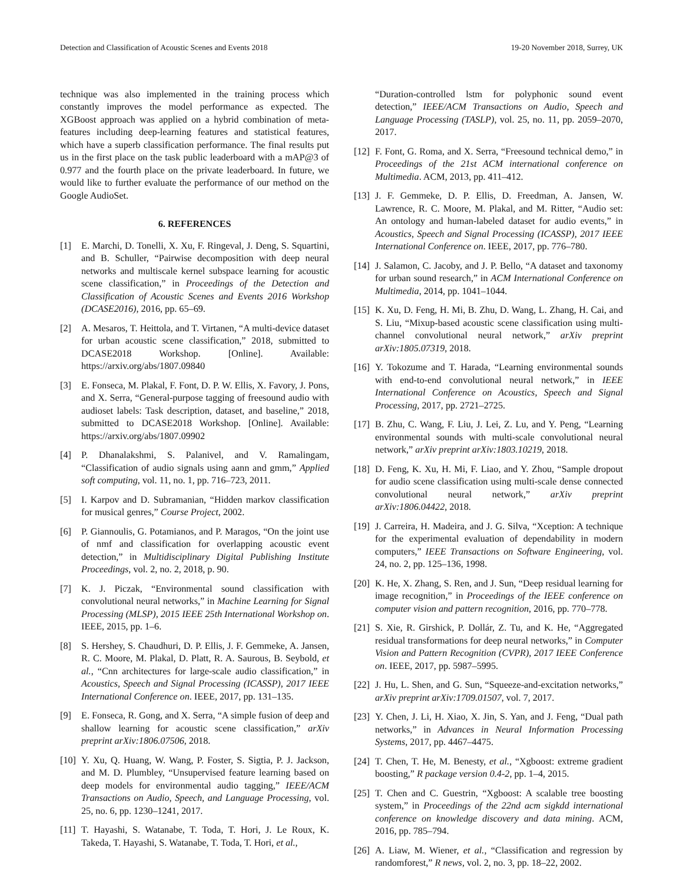Detection and Classification of Acoustic Scenes and Events 2018 19-20 November 2018, Surrey, UK
technique was also implemented in the training process which constantly improves the model performance as expected. The XGBoost approach was applied on a hybrid combination of meta-features including deep-learning features and statistical features, which have a superb classification performance. The final results put us in the first place on the task public leaderboard with a mAP@3 of 0.977 and the fourth place on the private leaderboard. In future, we would like to further evaluate the performance of our method on the Google AudioSet.
6. REFERENCES
[1] E. Marchi, D. Tonelli, X. Xu, F. Ringeval, J. Deng, S. Squartini, and B. Schuller, “Pairwise decomposition with deep neural networks and multiscale kernel subspace learning for acoustic scene classification,” in Proceedings of the Detection and Classification of Acoustic Scenes and Events 2016 Workshop (DCASE2016), 2016, pp. 65–69.
[2] A. Mesaros, T. Heittola, and T. Virtanen, “A multi-device dataset for urban acoustic scene classification,” 2018, submitted to DCASE2018 Workshop. [Online]. Available: https://arxiv.org/abs/1807.09840
[3] E. Fonseca, M. Plakal, F. Font, D. P. W. Ellis, X. Favory, J. Pons, and X. Serra, “General-purpose tagging of freesound audio with audioset labels: Task description, dataset, and baseline,” 2018, submitted to DCASE2018 Workshop. [Online]. Available: https://arxiv.org/abs/1807.09902
[4] P. Dhanalakshmi, S. Palanivel, and V. Ramalingam, “Classification of audio signals using aann and gmm,” Applied soft computing, vol. 11, no. 1, pp. 716–723, 2011.
[5] I. Karpov and D. Subramanian, “Hidden markov classification for musical genres,” Course Project, 2002.
[6] P. Giannoulis, G. Potamianos, and P. Maragos, “On the joint use of nmf and classification for overlapping acoustic event detection,” in Multidisciplinary Digital Publishing Institute Proceedings, vol. 2, no. 2, 2018, p. 90.
[7] K. J. Piczak, “Environmental sound classification with convolutional neural networks,” in Machine Learning for Signal Processing (MLSP), 2015 IEEE 25th International Workshop on. IEEE, 2015, pp. 1–6.
[8] S. Hershey, S. Chaudhuri, D. P. Ellis, J. F. Gemmeke, A. Jansen, R. C. Moore, M. Plakal, D. Platt, R. A. Saurous, B. Seybold, et al., “Cnn architectures for large-scale audio classification,” in Acoustics, Speech and Signal Processing (ICASSP), 2017 IEEE International Conference on. IEEE, 2017, pp. 131–135.
[9] E. Fonseca, R. Gong, and X. Serra, “A simple fusion of deep and shallow learning for acoustic scene classification,” arXiv preprint arXiv:1806.07506, 2018.
[10] Y. Xu, Q. Huang, W. Wang, P. Foster, S. Sigtia, P. J. Jackson, and M. D. Plumbley, “Unsupervised feature learning based on deep models for environmental audio tagging,” IEEE/ACM Transactions on Audio, Speech, and Language Processing, vol. 25, no. 6, pp. 1230–1241, 2017.
[11] T. Hayashi, S. Watanabe, T. Toda, T. Hori, J. Le Roux, K. Takeda, T. Hayashi, S. Watanabe, T. Toda, T. Hori, et al.,
“Duration-controlled lstm for polyphonic sound event detection,” IEEE/ACM Transactions on Audio, Speech and Language Processing (TASLP), vol. 25, no. 11, pp. 2059–2070, 2017.
[12] F. Font, G. Roma, and X. Serra, “Freesound technical demo,” in Proceedings of the 21st ACM international conference on Multimedia. ACM, 2013, pp. 411–412.
[13] J. F. Gemmeke, D. P. Ellis, D. Freedman, A. Jansen, W. Lawrence, R. C. Moore, M. Plakal, and M. Ritter, “Audio set: An ontology and human-labeled dataset for audio events,” in Acoustics, Speech and Signal Processing (ICASSP), 2017 IEEE International Conference on. IEEE, 2017, pp. 776–780.
[14] J. Salamon, C. Jacoby, and J. P. Bello, “A dataset and taxonomy for urban sound research,” in ACM International Conference on Multimedia, 2014, pp. 1041–1044.
[15] K. Xu, D. Feng, H. Mi, B. Zhu, D. Wang, L. Zhang, H. Cai, and S. Liu, “Mixup-based acoustic scene classification using multi-channel convolutional neural network,” arXiv preprint arXiv:1805.07319, 2018.
[16] Y. Tokozume and T. Harada, “Learning environmental sounds with end-to-end convolutional neural network,” in IEEE International Conference on Acoustics, Speech and Signal Processing, 2017, pp. 2721–2725.
[17] B. Zhu, C. Wang, F. Liu, J. Lei, Z. Lu, and Y. Peng, “Learning environmental sounds with multi-scale convolutional neural network,” arXiv preprint arXiv:1803.10219, 2018.
[18] D. Feng, K. Xu, H. Mi, F. Liao, and Y. Zhou, “Sample dropout for audio scene classification using multi-scale dense connected convolutional neural network,” arXiv preprint arXiv:1806.04422, 2018.
[19] J. Carreira, H. Madeira, and J. G. Silva, “Xception: A technique for the experimental evaluation of dependability in modern computers,” IEEE Transactions on Software Engineering, vol. 24, no. 2, pp. 125–136, 1998.
[20] K. He, X. Zhang, S. Ren, and J. Sun, “Deep residual learning for image recognition,” in Proceedings of the IEEE conference on computer vision and pattern recognition, 2016, pp. 770–778.
[21] S. Xie, R. Girshick, P. Dollár, Z. Tu, and K. He, “Aggregated residual transformations for deep neural networks,” in Computer Vision and Pattern Recognition (CVPR), 2017 IEEE Conference on. IEEE, 2017, pp. 5987–5995.
[22] J. Hu, L. Shen, and G. Sun, “Squeeze-and-excitation networks,” arXiv preprint arXiv:1709.01507, vol. 7, 2017.
[23] Y. Chen, J. Li, H. Xiao, X. Jin, S. Yan, and J. Feng, “Dual path networks,” in Advances in Neural Information Processing Systems, 2017, pp. 4467–4475.
[24] T. Chen, T. He, M. Benesty, et al., “Xgboost: extreme gradient boosting,” R package version 0.4-2, pp. 1–4, 2015.
[25] T. Chen and C. Guestrin, “Xgboost: A scalable tree boosting system,” in Proceedings of the 22nd acm sigkdd international conference on knowledge discovery and data mining. ACM, 2016, pp. 785–794.
[26] A. Liaw, M. Wiener, et al., “Classification and regression by randomforest,” R news, vol. 2, no. 3, pp. 18–22, 2002.